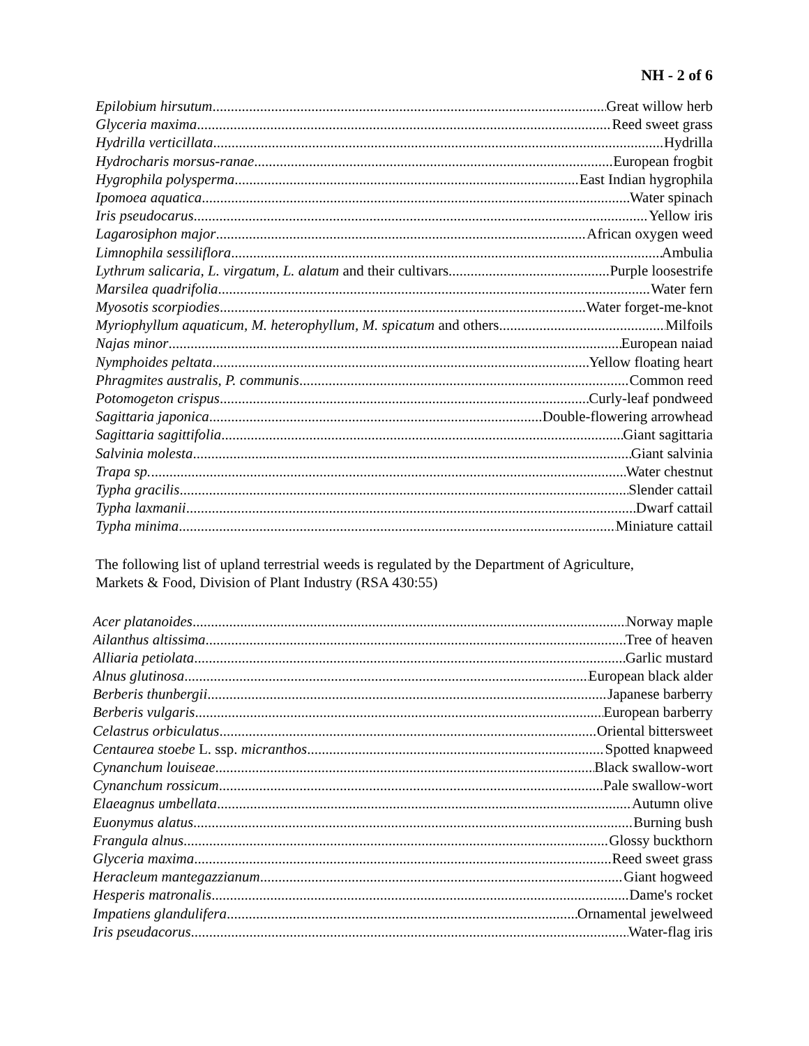NH - 2 of 6
Epilobium hirsutum Great willow herb
Glyceria maxima Reed sweet grass
Hydrilla verticillata Hydrilla
Hydrocharis morsus-ranae European frogbit
Hygrophila polysperma East Indian hygrophila
Ipomoea aquatica Water spinach
Iris pseudocarus Yellow iris
Lagarosiphon major African oxygen weed
Limnophila sessiliflora Ambulia
Lythrum salicaria, L. virgatum, L. alatum and their cultivars Purple loosestrife
Marsilea quadrifolia Water fern
Myosotis scorpiodies Water forget-me-knot
Myriophyllum aquaticum, M. heterophyllum, M. spicatum and others Milfoils
Najas minor European naiad
Nymphoides peltata Yellow floating heart
Phragmites australis, P. communis Common reed
Potomogeton crispus Curly-leaf pondweed
Sagittaria japonica Double-flowering arrowhead
Sagittaria sagittifolia Giant sagittaria
Salvinia molesta Giant salvinia
Trapa sp. Water chestnut
Typha gracilis Slender cattail
Typha laxmanii Dwarf cattail
Typha minima Miniature cattail
The following list of upland terrestrial weeds is regulated by the Department of Agriculture,
Markets & Food, Division of Plant Industry (RSA 430:55)
Acer platanoides Norway maple
Ailanthus altissima Tree of heaven
Alliaria petiolata Garlic mustard
Alnus glutinosa European black alder
Berberis thunbergii Japanese barberry
Berberis vulgaris European barberry
Celastrus orbiculatus Oriental bittersweet
Centaurea stoebe L. ssp. micranthos Spotted knapweed
Cynanchum louiseae Black swallow-wort
Cynanchum rossicum Pale swallow-wort
Elaeagnus umbellata Autumn olive
Euonymus alatus Burning bush
Frangula alnus Glossy buckthorn
Glyceria maxima Reed sweet grass
Heracleum mantegazzianum Giant hogweed
Hesperis matronalis Dame's rocket
Impatiens glandulifera Ornamental jewelweed
Iris pseudacorus Water-flag iris